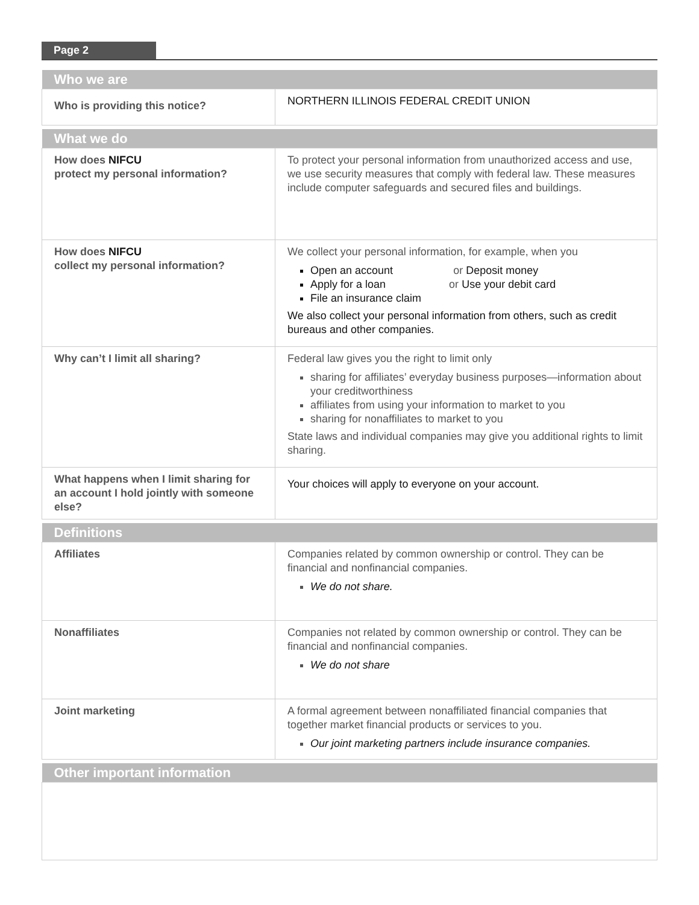Page 2
| Who we are | |
| --- | --- |
| Who is providing this notice? | NORTHERN ILLINOIS FEDERAL CREDIT UNION |
| What we do | |
| How does NIFCU protect my personal information? | To protect your personal information from unauthorized access and use, we use security measures that comply with federal law. These measures include computer safeguards and secured files and buildings. |
| How does NIFCU collect my personal information? | We collect your personal information, for example, when you Open an account or Deposit money Apply for a loan or Use your debit card File an insurance claim We also collect your personal information from others, such as credit bureaus and other companies. |
| Why can’t I limit all sharing? | Federal law gives you the right to limit only sharing for affiliates’ everyday business purposes—information about your creditworthiness affiliates from using your information to market to you sharing for nonaffiliates to market to you State laws and individual companies may give you additional rights to limit sharing. |
| What happens when I limit sharing for an account I hold jointly with someone else? | Your choices will apply to everyone on your account. |
| Definitions | |
| Affiliates | Companies related by common ownership or control. They can be financial and nonfinancial companies. We do not share. |
| Nonaffiliates | Companies not related by common ownership or control. They can be financial and nonfinancial companies. We do not share |
| Joint marketing | A formal agreement between nonaffiliated financial companies that together market financial products or services to you. Our joint marketing partners include insurance companies. |
| Other important information | |